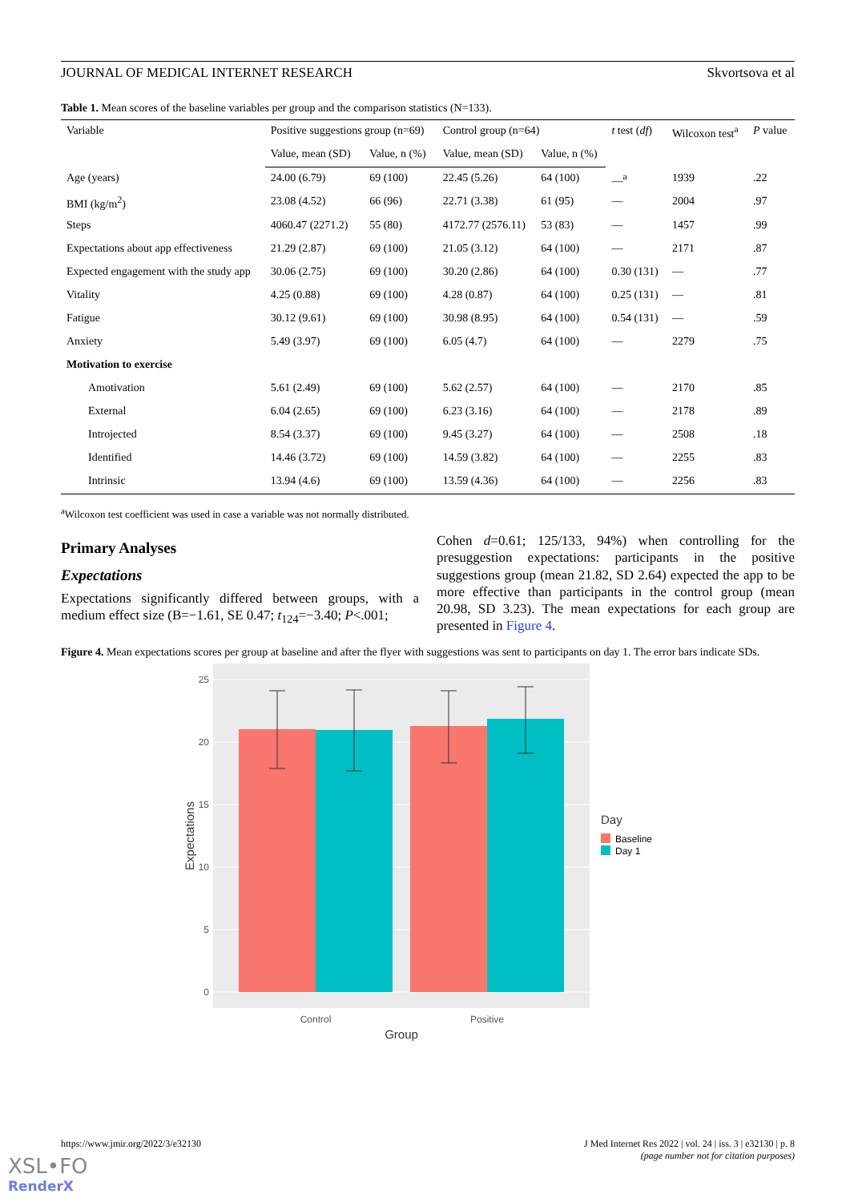JOURNAL OF MEDICAL INTERNET RESEARCH Skvortsova et al
Table 1. Mean scores of the baseline variables per group and the comparison statistics (N=133).
| Variable | Positive suggestions group (n=69) | | Control group (n=64) | | t test ( df ) | Wilcoxon test<sup>a</sup> | P value |
| --- | --- | --- | --- | --- | --- | --- | --- |
| | Value, mean (SD) | Value, n (%) | Value, mean (SD) | Value, n (%) | | | |
| Age (years) | 24.00 (6.79) | 69 (100) | 22.45 (5.26) | 64 (100) | —<sup>a</sup> | 1939 | .22 |
| BMI (kg/m<sup>2</sup>) | 23.08 (4.52) | 66 (96) | 22.71 (3.38) | 61 (95) | — | 2004 | .97 |
| Steps | 4060.47 (2271.2) | 55 (80) | 4172.77 (2576.11) | 53 (83) | — | 1457 | .99 |
| Expectations about app effectiveness | 21.29 (2.87) | 69 (100) | 21.05 (3.12) | 64 (100) | — | 2171 | .87 |
| Expected engagement with the study app | 30.06 (2.75) | 69 (100) | 30.20 (2.86) | 64 (100) | 0.30 (131) | — | .77 |
| Vitality | 4.25 (0.88) | 69 (100) | 4.28 (0.87) | 64 (100) | 0.25 (131) | — | .81 |
| Fatigue | 30.12 (9.61) | 69 (100) | 30.98 (8.95) | 64 (100) | 0.54 (131) | — | .59 |
| Anxiety | 5.49 (3.97) | 69 (100) | 6.05 (4.7) | 64 (100) | — | 2279 | .75 |
| Motivation to exercise | | | | | | | |
| Amotivation | 5.61 (2.49) | 69 (100) | 5.62 (2.57) | 64 (100) | — | 2170 | .85 |
| External | 6.04 (2.65) | 69 (100) | 6.23 (3.16) | 64 (100) | — | 2178 | .89 |
| Introjected | 8.54 (3.37) | 69 (100) | 9.45 (3.27) | 64 (100) | — | 2508 | .18 |
| Identified | 14.46 (3.72) | 69 (100) | 14.59 (3.82) | 64 (100) | — | 2255 | .83 |
| Intrinsic | 13.94 (4.6) | 69 (100) | 13.59 (4.36) | 64 (100) | — | 2256 | .83 |
<sup>a</sup> Wilcoxon test coefficient was used in case a variable was not normally distributed.
Primary Analyses
Expectations
Expectations significantly differed between groups, with a medium effect size (B=−1.61, SE 0.47; t<sub>124</sub>=−3.40; P<.001;
Cohen d=0.61; 125/133, 94%) when controlling for the presuggestion expectations: participants in the positive suggestions group (mean 21.82, SD 2.64) expected the app to be more effective than participants in the control group (mean 20.98, SD 3.23). The mean expectations for each group are presented in Figure 4.
Figure 4. Mean expectations scores per group at baseline and after the flyer with suggestions was sent to participants on day 1. The error bars indicate SDs.
25
20
15
10
5
0
Control
Positive
Group
Expectations
Day
Baseline
Day 1
https://www.jmir.org/2022/3/e32130 J Med Internet Res 2022 | vol. 24 | iss. 3 | e32130 | p. 8
(page number not for citation purposes)
XSL•FO
RenderX